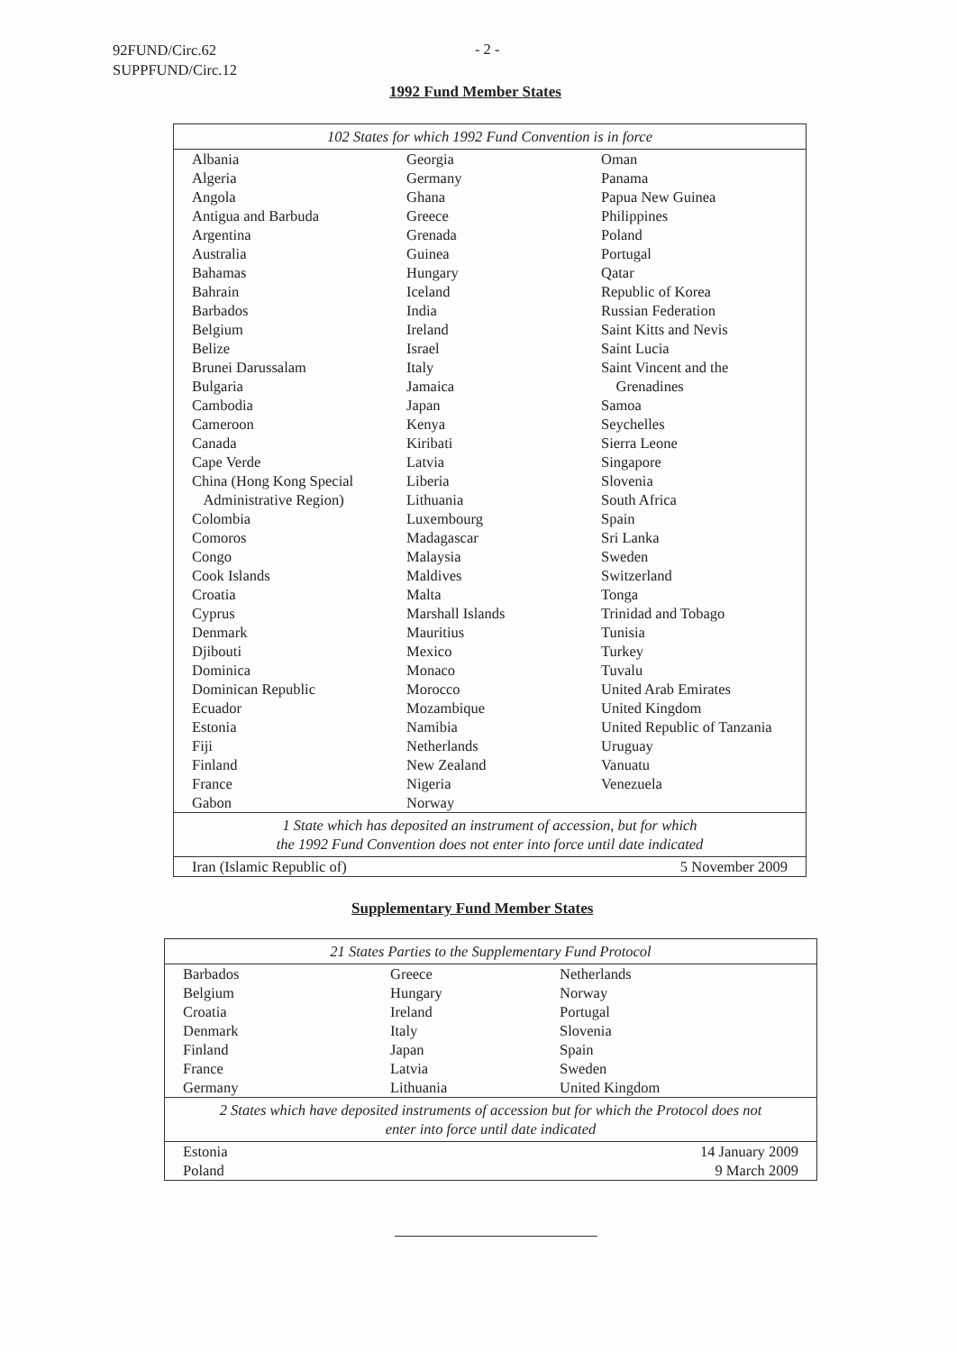92FUND/Circ.62
SUPPFUND/Circ.12
- 2 -
1992 Fund Member States
| 102 States for which 1992 Fund Convention is in force | | |
| Albania Algeria Angola Antigua and Barbuda Argentina Australia Bahamas Bahrain Barbados Belgium Belize Brunei Darussalam Bulgaria Cambodia Cameroon Canada Cape Verde China (Hong Kong Special Administrative Region) Colombia Comoros Congo Cook Islands Croatia Cyprus Denmark Djibouti Dominica Dominican Republic Ecuador Estonia Fiji Finland France Gabon | Georgia Germany Ghana Greece Grenada Guinea Hungary Iceland India Ireland Israel Italy Jamaica Japan Kenya Kiribati Latvia Liberia Lithuania Luxembourg Madagascar Malaysia Maldives Malta Marshall Islands Mauritius Mexico Monaco Morocco Mozambique Namibia Netherlands New Zealand Nigeria Norway | Oman Panama Papua New Guinea Philippines Poland Portugal Qatar Republic of Korea Russian Federation Saint Kitts and Nevis Saint Lucia Saint Vincent and the Grenadines Samoa Seychelles Sierra Leone Singapore Slovenia South Africa Spain Sri Lanka Sweden Switzerland Tonga Trinidad and Tobago Tunisia Turkey Tuvalu United Arab Emirates United Kingdom United Republic of Tanzania Uruguay Vanuatu Venezuela |
| 1 State which has deposited an instrument of accession, but for which the 1992 Fund Convention does not enter into force until date indicated | | |
| Iran (Islamic Republic of) | | 5 November 2009 |
Supplementary Fund Member States
| 21 States Parties to the Supplementary Fund Protocol | | |
| Barbados Belgium Croatia Denmark Finland France Germany | Greece Hungary Ireland Italy Japan Latvia Lithuania | Netherlands Norway Portugal Slovenia Spain Sweden United Kingdom |
| 2 States which have deposited instruments of accession but for which the Protocol does not enter into force until date indicated | | |
| Estonia Poland | | 14 January 2009 9 March 2009 |